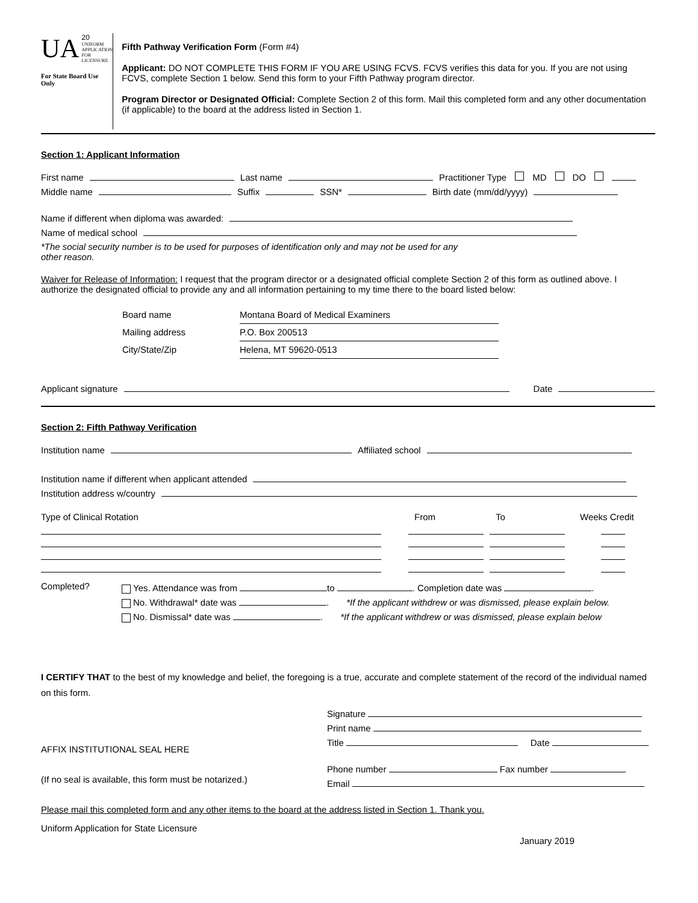UA 20
UNIFORM APPLICATION
FOR LICENSURE
For State Board Use Only
Fifth Pathway Verification Form (Form #4)
Applicant: DO NOT COMPLETE THIS FORM IF YOU ARE USING FCVS. FCVS verifies this data for you. If you are not using FCVS, complete Section 1 below. Send this form to your Fifth Pathway program director.
Program Director or Designated Official: Complete Section 2 of this form. Mail this completed form and any other documentation (if applicable) to the board at the address listed in Section 1.
Section 1: Applicant Information
First name Last name Practitioner Type MD DO
Middle name Suffix SSN* Birth date (mm/dd/yyyy)
Name if different when diploma was awarded:
Name of medical school
*The social security number is to be used for purposes of identification only and may not be used for any
other reason.
Waiver for Release of Information: I request that the program director or a designated official complete Section 2 of this form as outlined above. I authorize the designated official to provide any and all information pertaining to my time there to the board listed below:
Board name Montana Board of Medical Examiners
Mailing address P.O. Box 200513
City/State/Zip Helena, MT 59620-0513
Applicant signature Date
Section 2: Fifth Pathway Verification
Institution name Affiliated school
Institution name if different when applicant attended
Institution address w/country
Type of Clinical Rotation From To Weeks Credit
Completed?
Yes. Attendance was from to . Completion date was .
No. Withdrawal* date was . *If the applicant withdrew or was dismissed, please explain below.
No. Dismissal* date was . *If the applicant withdrew or was dismissed, please explain below
I CERTIFY THAT to the best of my knowledge and belief, the foregoing is a true, accurate and complete statement of the record of the individual named on this form.
AFFIX INSTITUTIONAL SEAL HERE
(If no seal is available, this form must be notarized.)
Signature
Print name
Title Date
Phone number Fax number
Email
Please mail this completed form and any other items to the board at the address listed in Section 1. Thank you.
Uniform Application for State Licensure
January 2019